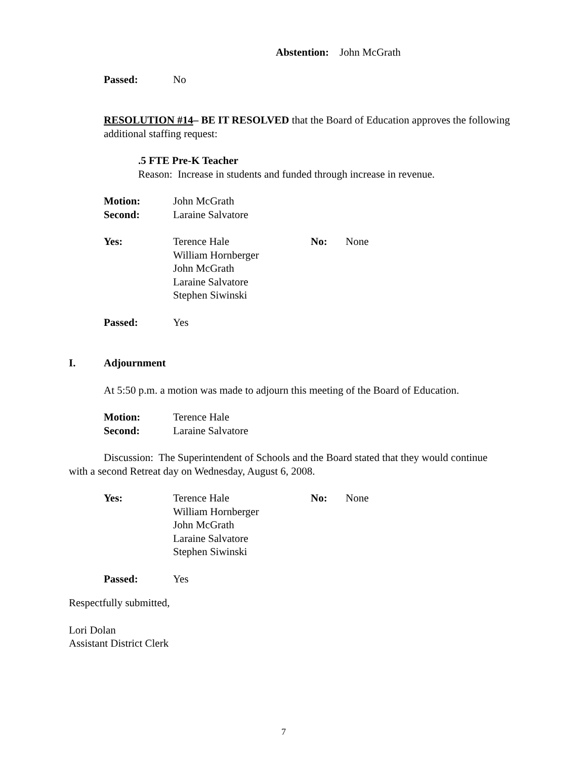Abstention: John McGrath
Passed: No
RESOLUTION #14– BE IT RESOLVED that the Board of Education approves the following additional staffing request:
.5 FTE Pre-K Teacher
Reason: Increase in students and funded through increase in revenue.
Motion: John McGrath
Second: Laraine Salvatore
Yes: Terence Hale
William Hornberger
John McGrath
Laraine Salvatore
Stephen Siwinski No: None
Passed: Yes
I. Adjournment
At 5:50 p.m. a motion was made to adjourn this meeting of the Board of Education.
Motion: Terence Hale
Second: Laraine Salvatore
Discussion: The Superintendent of Schools and the Board stated that they would continue with a second Retreat day on Wednesday, August 6, 2008.
Yes: Terence Hale
William Hornberger
John McGrath
Laraine Salvatore
Stephen Siwinski No: None
Passed: Yes
Respectfully submitted,
Lori Dolan
Assistant District Clerk
7